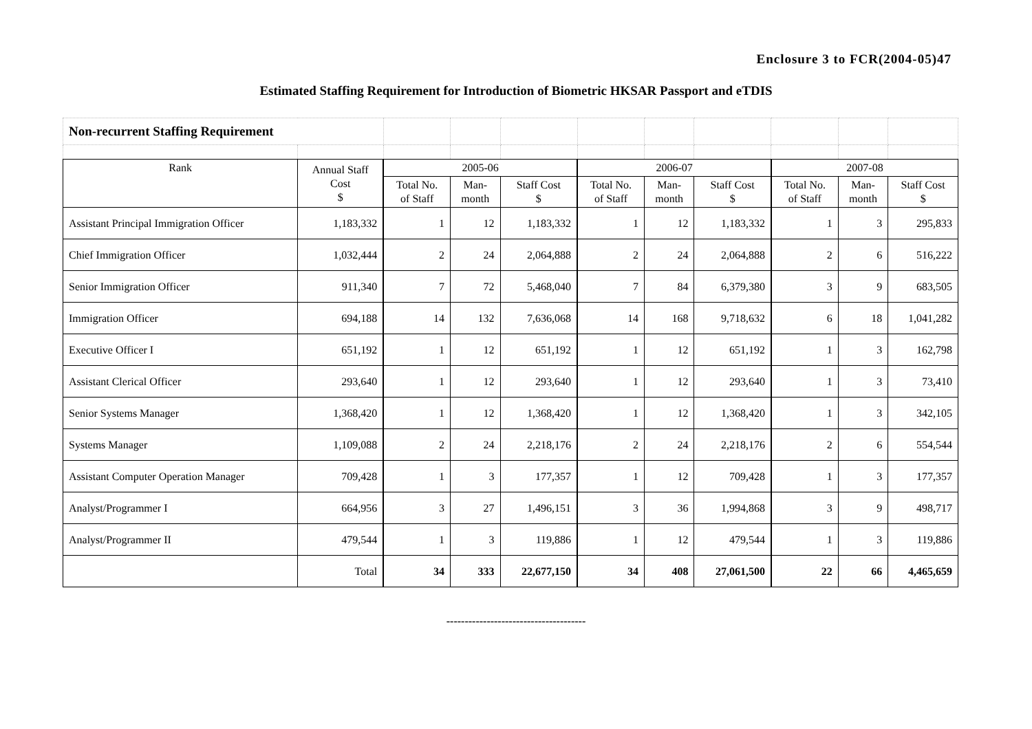Enclosure 3 to FCR(2004-05)47
Estimated Staffing Requirement for Introduction of Biometric HKSAR Passport and eTDIS
| Non-recurrent Staffing Requirement | | | | | | | | | | |
| Rank | Annual Staff Cost $ | 2005-06 | | | 2006-07 | | | 2007-08 | | |
| | | Total No. of Staff | Man- month | Staff Cost $ | Total No. of Staff | Man- month | Staff Cost $ | Total No. of Staff | Man- month | Staff Cost $ |
| Assistant Principal Immigration Officer | 1,183,332 | 1 | 12 | 1,183,332 | 1 | 12 | 1,183,332 | 1 | 3 | 295,833 |
| Chief Immigration Officer | 1,032,444 | 2 | 24 | 2,064,888 | 2 | 24 | 2,064,888 | 2 | 6 | 516,222 |
| Senior Immigration Officer | 911,340 | 7 | 72 | 5,468,040 | 7 | 84 | 6,379,380 | 3 | 9 | 683,505 |
| Immigration Officer | 694,188 | 14 | 132 | 7,636,068 | 14 | 168 | 9,718,632 | 6 | 18 | 1,041,282 |
| Executive Officer I | 651,192 | 1 | 12 | 651,192 | 1 | 12 | 651,192 | 1 | 3 | 162,798 |
| Assistant Clerical Officer | 293,640 | 1 | 12 | 293,640 | 1 | 12 | 293,640 | 1 | 3 | 73,410 |
| Senior Systems Manager | 1,368,420 | 1 | 12 | 1,368,420 | 1 | 12 | 1,368,420 | 1 | 3 | 342,105 |
| Systems Manager | 1,109,088 | 2 | 24 | 2,218,176 | 2 | 24 | 2,218,176 | 2 | 6 | 554,544 |
| Assistant Computer Operation Manager | 709,428 | 1 | 3 | 177,357 | 1 | 12 | 709,428 | 1 | 3 | 177,357 |
| Analyst/Programmer I | 664,956 | 3 | 27 | 1,496,151 | 3 | 36 | 1,994,868 | 3 | 9 | 498,717 |
| Analyst/Programmer II | 479,544 | 1 | 3 | 119,886 | 1 | 12 | 479,544 | 1 | 3 | 119,886 |
| | Total | 34 | 333 | 22,677,150 | 34 | 408 | 27,061,500 | 22 | 66 | 4,465,659 |
--------------------------------------